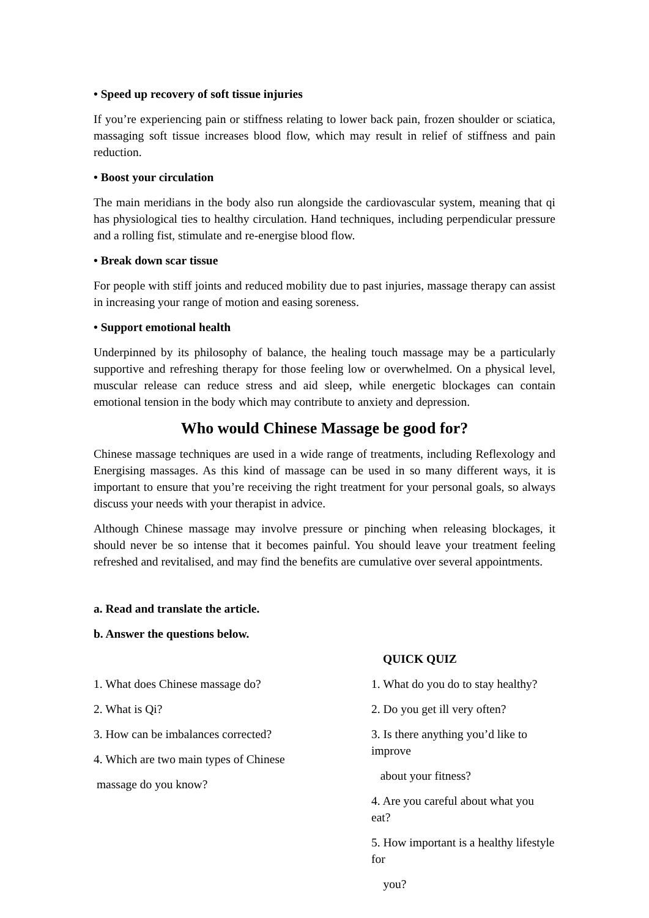• Speed up recovery of soft tissue injuries
If you’re experiencing pain or stiffness relating to lower back pain, frozen shoulder or sciatica, massaging soft tissue increases blood flow, which may result in relief of stiffness and pain reduction.
• Boost your circulation
The main meridians in the body also run alongside the cardiovascular system, meaning that qi has physiological ties to healthy circulation. Hand techniques, including perpendicular pressure and a rolling fist, stimulate and re-energise blood flow.
• Break down scar tissue
For people with stiff joints and reduced mobility due to past injuries, massage therapy can assist in increasing your range of motion and easing soreness.
• Support emotional health
Underpinned by its philosophy of balance, the healing touch massage may be a particularly supportive and refreshing therapy for those feeling low or overwhelmed. On a physical level, muscular release can reduce stress and aid sleep, while energetic blockages can contain emotional tension in the body which may contribute to anxiety and depression.
Who would Chinese Massage be good for?
Chinese massage techniques are used in a wide range of treatments, including Reflexology and Energising massages. As this kind of massage can be used in so many different ways, it is important to ensure that you’re receiving the right treatment for your personal goals, so always discuss your needs with your therapist in advice.
Although Chinese massage may involve pressure or pinching when releasing blockages, it should never be so intense that it becomes painful. You should leave your treatment feeling refreshed and revitalised, and may find the benefits are cumulative over several appointments.
a. Read and translate the article.
b. Answer the questions below.
QUICK QUIZ
1. What does Chinese massage do?
2. What is Qi?
3. How can be imbalances corrected?
4. Which are two main types of Chinese
massage do you know?
1. What do you do to stay healthy?
2. Do you get ill very often?
3. Is there anything you’d like to improve
about your fitness?
4. Are you careful about what you eat?
5. How important is a healthy lifestyle for
you?